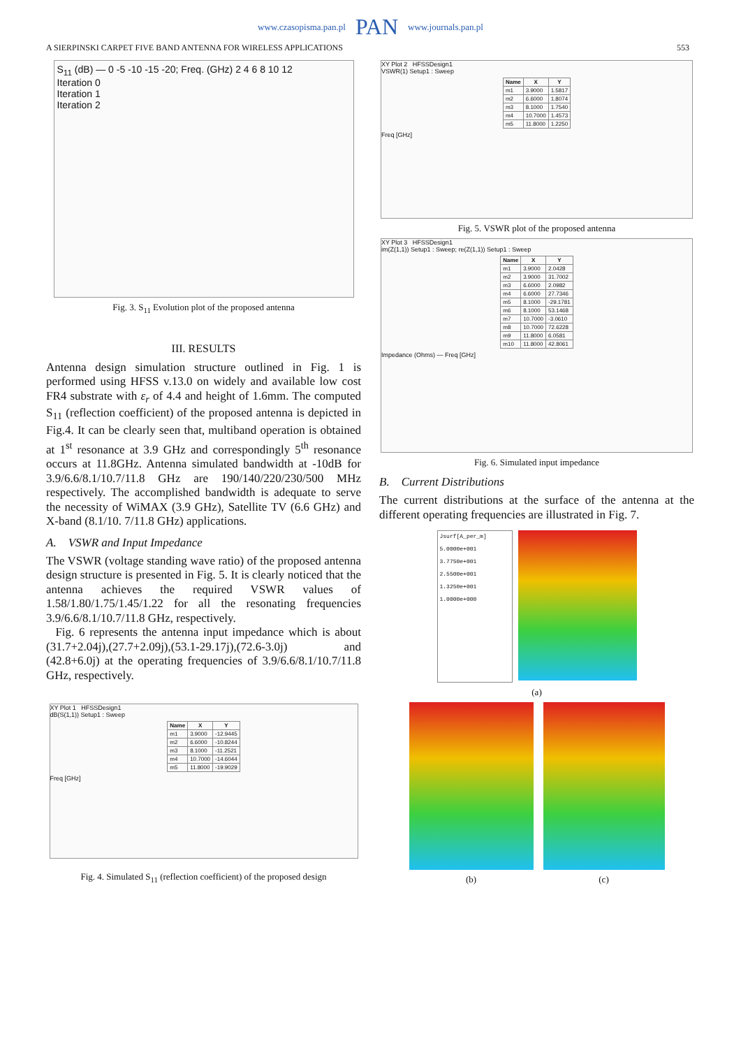www.czasopisma.pan.pl PAN www.journals.pan.pl
A SIERPINSKI CARPET FIVE BAND ANTENNA FOR WIRELESS APPLICATIONS 553
S<sub>11</sub> (dB) — 0 -5 -10 -15 -20; Freq. (GHz) 2 4 6 8 10 12
Iteration 0
Iteration 1
Iteration 2
Fig. 3. S<sub>11</sub> Evolution plot of the proposed antenna
III. RESULTS
Antenna design simulation structure outlined in Fig. 1 is performed using HFSS v.13.0 on widely and available low cost FR4 substrate with ε<sub>r</sub> of 4.4 and height of 1.6mm. The computed S<sub>11</sub> (reflection coefficient) of the proposed antenna is depicted in Fig.4. It can be clearly seen that, multiband operation is obtained at 1<sup>st</sup> resonance at 3.9 GHz and correspondingly 5<sup>th</sup> resonance occurs at 11.8GHz. Antenna simulated bandwidth at -10dB for 3.9/6.6/8.1/10.7/11.8 GHz are 190/140/220/230/500 MHz respectively. The accomplished bandwidth is adequate to serve the necessity of WiMAX (3.9 GHz), Satellite TV (6.6 GHz) and X-band (8.1/10. 7/11.8 GHz) applications.
A. VSWR and Input Impedance
The VSWR (voltage standing wave ratio) of the proposed antenna design structure is presented in Fig. 5. It is clearly noticed that the antenna achieves the required VSWR values of 1.58/1.80/1.75/1.45/1.22 for all the resonating frequencies 3.9/6.6/8.1/10.7/11.8 GHz, respectively.
Fig. 6 represents the antenna input impedance which is about (31.7+2.04j),(27.7+2.09j),(53.1-29.17j),(72.6-3.0j) and (42.8+6.0j) at the operating frequencies of 3.9/6.6/8.1/10.7/11.8 GHz, respectively.
XY Plot 1 HFSSDesign1
dB(S(1,1)) Setup1 : Sweep
| Name | X | Y |
| --- | --- | --- |
| m1 | 3.9000 | -12.9445 |
| m2 | 6.6000 | -10.8244 |
| m3 | 8.1000 | -11.2521 |
| m4 | 10.7000 | -14.6044 |
| m5 | 11.8000 | -19.9029 |
Freq [GHz]
Fig. 4. Simulated S<sub>11</sub> (reflection coefficient) of the proposed design
XY Plot 2 HFSSDesign1
VSWR(1) Setup1 : Sweep
| Name | X | Y |
| --- | --- | --- |
| m1 | 3.9000 | 1.5817 |
| m2 | 6.6000 | 1.8074 |
| m3 | 8.1000 | 1.7540 |
| m4 | 10.7000 | 1.4573 |
| m5 | 11.8000 | 1.2250 |
Freq [GHz]
Fig. 5. VSWR plot of the proposed antenna
XY Plot 3 HFSSDesign1
im(Z(1,1)) Setup1 : Sweep; re(Z(1,1)) Setup1 : Sweep
| Name | X | Y |
| --- | --- | --- |
| m1 | 3.9000 | 2.0428 |
| m2 | 3.9000 | 31.7002 |
| m3 | 6.6000 | 2.0982 |
| m4 | 6.6000 | 27.7346 |
| m5 | 8.1000 | -29.1781 |
| m6 | 8.1000 | 53.1468 |
| m7 | 10.7000 | -3.0610 |
| m8 | 10.7000 | 72.6228 |
| m9 | 11.8000 | 6.0581 |
| m10 | 11.8000 | 42.8061 |
Impedance (Ohms) — Freq [GHz]
Fig. 6. Simulated input impedance
B. Current Distributions
The current distributions at the surface of the antenna at the different operating frequencies are illustrated in Fig. 7.
Jsurf[A_per_m]
5.0000e+001
3.7750e+001
2.5500e+001
1.3250e+001
1.0000e+000
(a)
(b) (c)